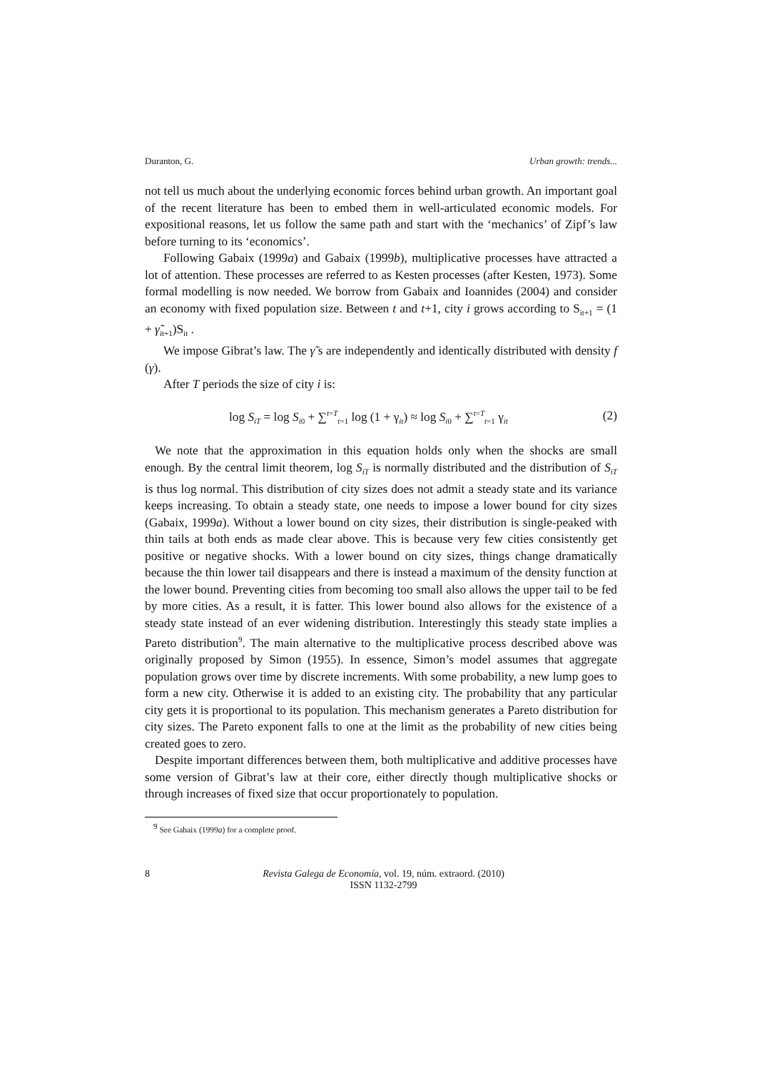Duranton, G. Urban growth: trends...
not tell us much about the underlying economic forces behind urban growth. An important goal of the recent literature has been to embed them in well-articulated economic models. For expositional reasons, let us follow the same path and start with the ‘mechanics’ of Zipf’s law before turning to its ‘economics’.
Following Gabaix (1999a) and Gabaix (1999b), multiplicative processes have attracted a lot of attention. These processes are referred to as Kesten processes (after Kesten, 1973). Some formal modelling is now needed. We borrow from Gabaix and Ioannides (2004) and consider an economy with fixed population size. Between t and t+1, city i grows according to S<sub>it+1</sub> = (1 + γ̃<sub>it+1</sub>)S<sub>it</sub> .
We impose Gibrat’s law. The γ̃ s are independently and identically distributed with density f (γ).
After T periods the size of city i is:
log S<sub>iT</sub> = log S<sub>i0</sub> + ∑<sup>t=T</sup><sub>t=1</sub> log (1 + γ<sub>it</sub>) ≈ log S<sub>i0</sub> + ∑<sup>t=T</sup><sub>t=1</sub> γ<sub>it</sub> (2)
We note that the approximation in this equation holds only when the shocks are small enough. By the central limit theorem, log S<sub>iT</sub> is normally distributed and the distribution of S<sub>iT</sub> is thus log normal. This distribution of city sizes does not admit a steady state and its variance keeps increasing. To obtain a steady state, one needs to impose a lower bound for city sizes (Gabaix, 1999a). Without a lower bound on city sizes, their distribution is single-peaked with thin tails at both ends as made clear above. This is because very few cities consistently get positive or negative shocks. With a lower bound on city sizes, things change dramatically because the thin lower tail disappears and there is instead a maximum of the density function at the lower bound. Preventing cities from becoming too small also allows the upper tail to be fed by more cities. As a result, it is fatter. This lower bound also allows for the existence of a steady state instead of an ever widening distribution. Interestingly this steady state implies a Pareto distribution<sup>9</sup>. The main alternative to the multiplicative process described above was originally proposed by Simon (1955). In essence, Simon’s model assumes that aggregate population grows over time by discrete increments. With some probability, a new lump goes to form a new city. Otherwise it is added to an existing city. The probability that any particular city gets it is proportional to its population. This mechanism generates a Pareto distribution for city sizes. The Pareto exponent falls to one at the limit as the probability of new cities being created goes to zero.
Despite important differences between them, both multiplicative and additive processes have some version of Gibrat’s law at their core, either directly though multiplicative shocks or through increases of fixed size that occur proportionately to population.
<sup>9</sup> See Gabaix (1999a) for a complete proof.
8 Revista Galega de Economía, vol. 19, núm. extraord. (2010)
ISSN 1132-2799